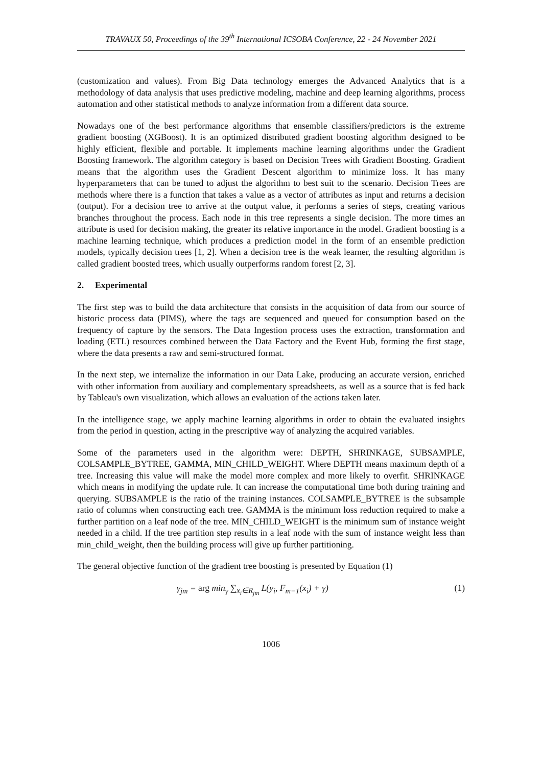TRAVAUX 50, Proceedings of the 39<sup>th</sup> International ICSOBA Conference, 22 - 24 November 2021
(customization and values). From Big Data technology emerges the Advanced Analytics that is a methodology of data analysis that uses predictive modeling, machine and deep learning algorithms, process automation and other statistical methods to analyze information from a different data source.
Nowadays one of the best performance algorithms that ensemble classifiers/predictors is the extreme gradient boosting (XGBoost). It is an optimized distributed gradient boosting algorithm designed to be highly efficient, flexible and portable. It implements machine learning algorithms under the Gradient Boosting framework. The algorithm category is based on Decision Trees with Gradient Boosting. Gradient means that the algorithm uses the Gradient Descent algorithm to minimize loss. It has many hyperparameters that can be tuned to adjust the algorithm to best suit to the scenario. Decision Trees are methods where there is a function that takes a value as a vector of attributes as input and returns a decision (output). For a decision tree to arrive at the output value, it performs a series of steps, creating various branches throughout the process. Each node in this tree represents a single decision. The more times an attribute is used for decision making, the greater its relative importance in the model. Gradient boosting is a machine learning technique, which produces a prediction model in the form of an ensemble prediction models, typically decision trees [1, 2]. When a decision tree is the weak learner, the resulting algorithm is called gradient boosted trees, which usually outperforms random forest [2, 3].
2. Experimental
The first step was to build the data architecture that consists in the acquisition of data from our source of historic process data (PIMS), where the tags are sequenced and queued for consumption based on the frequency of capture by the sensors. The Data Ingestion process uses the extraction, transformation and loading (ETL) resources combined between the Data Factory and the Event Hub, forming the first stage, where the data presents a raw and semi-structured format.
In the next step, we internalize the information in our Data Lake, producing an accurate version, enriched with other information from auxiliary and complementary spreadsheets, as well as a source that is fed back by Tableau's own visualization, which allows an evaluation of the actions taken later.
In the intelligence stage, we apply machine learning algorithms in order to obtain the evaluated insights from the period in question, acting in the prescriptive way of analyzing the acquired variables.
Some of the parameters used in the algorithm were: DEPTH, SHRINKAGE, SUBSAMPLE, COLSAMPLE_BYTREE, GAMMA, MIN_CHILD_WEIGHT. Where DEPTH means maximum depth of a tree. Increasing this value will make the model more complex and more likely to overfit. SHRINKAGE which means in modifying the update rule. It can increase the computational time both during training and querying. SUBSAMPLE is the ratio of the training instances. COLSAMPLE_BYTREE is the subsample ratio of columns when constructing each tree. GAMMA is the minimum loss reduction required to make a further partition on a leaf node of the tree. MIN_CHILD_WEIGHT is the minimum sum of instance weight needed in a child. If the tree partition step results in a leaf node with the sum of instance weight less than min_child_weight, then the building process will give up further partitioning.
The general objective function of the gradient tree boosting is presented by Equation (1)
γ<sub>jm</sub> = arg min<sub>γ</sub> ∑<sub>x<sub>i</sub>∈R<sub>jm</sub></sub> L(y<sub>i</sub>, F<sub>m−1</sub>(x<sub>i</sub>) + γ) (1)
1006